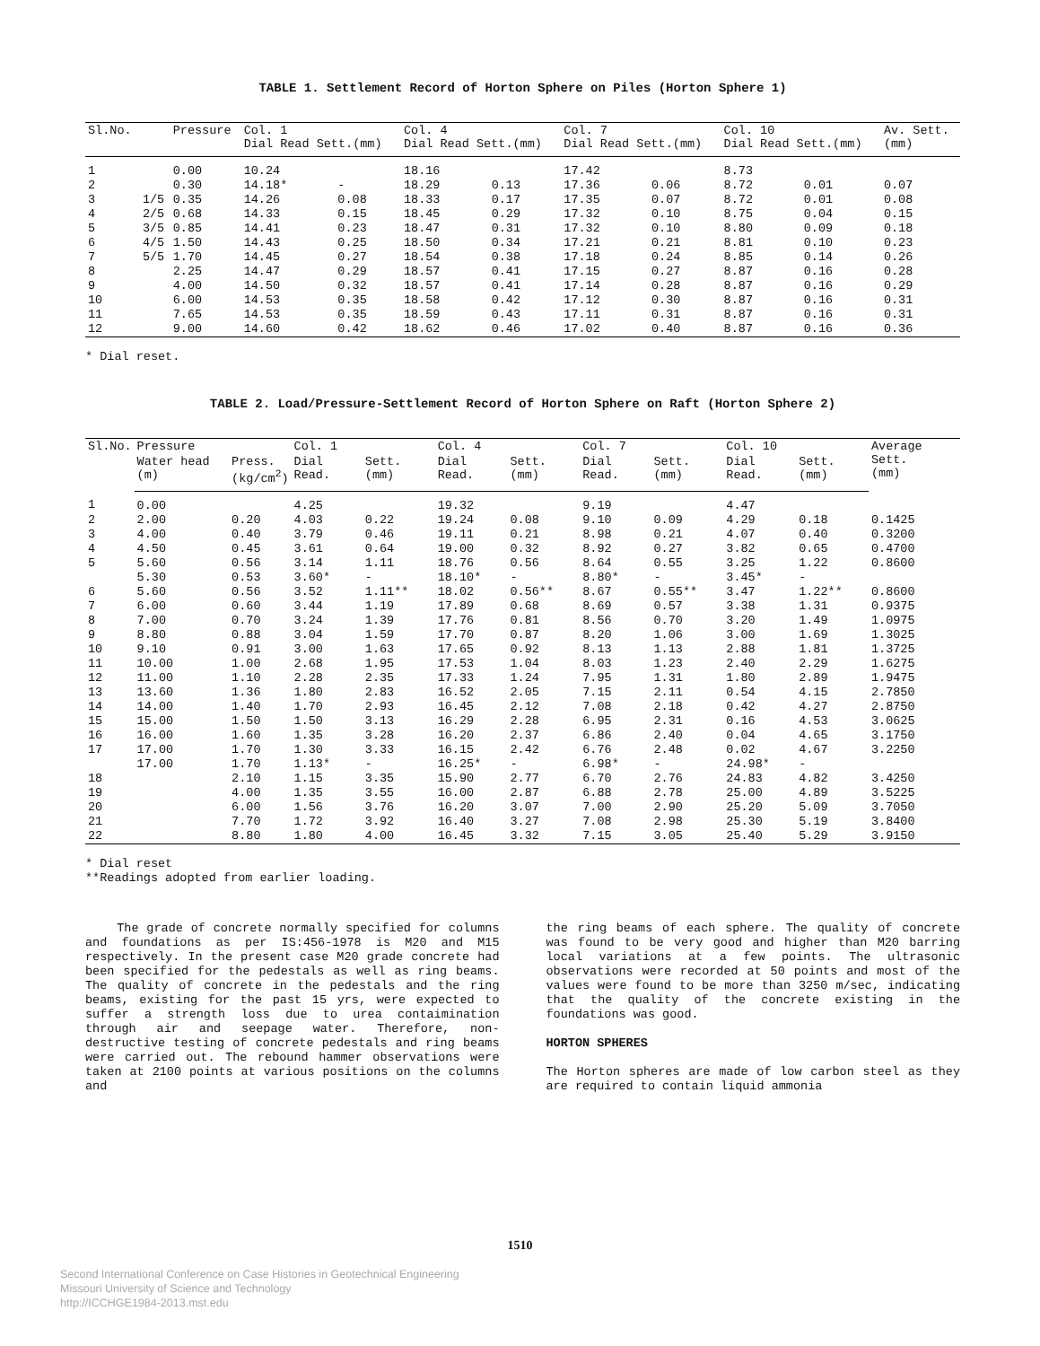TABLE 1. Settlement Record of Horton Sphere on Piles (Horton Sphere 1)
| Sl.No. | | Pressure | Col. 1 Dial Read Sett.(mm) | | Col. 4 Dial Read Sett.(mm) | | Col. 7 Dial Read Sett.(mm) | | Col. 10 Dial Read Sett.(mm) | | Av. Sett. (mm) |
| --- | --- | --- | --- | --- | --- | --- | --- | --- | --- | --- | --- |
| 1 | | 0.00 | 10.24 | | 18.16 | | 17.42 | | 8.73 | | |
| 2 | | 0.30 | 14.18* | - | 18.29 | 0.13 | 17.36 | 0.06 | 8.72 | 0.01 | 0.07 |
| 3 | 1/5 | 0.35 | 14.26 | 0.08 | 18.33 | 0.17 | 17.35 | 0.07 | 8.72 | 0.01 | 0.08 |
| 4 | 2/5 | 0.68 | 14.33 | 0.15 | 18.45 | 0.29 | 17.32 | 0.10 | 8.75 | 0.04 | 0.15 |
| 5 | 3/5 | 0.85 | 14.41 | 0.23 | 18.47 | 0.31 | 17.32 | 0.10 | 8.80 | 0.09 | 0.18 |
| 6 | 4/5 | 1.50 | 14.43 | 0.25 | 18.50 | 0.34 | 17.21 | 0.21 | 8.81 | 0.10 | 0.23 |
| 7 | 5/5 | 1.70 | 14.45 | 0.27 | 18.54 | 0.38 | 17.18 | 0.24 | 8.85 | 0.14 | 0.26 |
| 8 | | 2.25 | 14.47 | 0.29 | 18.57 | 0.41 | 17.15 | 0.27 | 8.87 | 0.16 | 0.28 |
| 9 | | 4.00 | 14.50 | 0.32 | 18.57 | 0.41 | 17.14 | 0.28 | 8.87 | 0.16 | 0.29 |
| 10 | | 6.00 | 14.53 | 0.35 | 18.58 | 0.42 | 17.12 | 0.30 | 8.87 | 0.16 | 0.31 |
| 11 | | 7.65 | 14.53 | 0.35 | 18.59 | 0.43 | 17.11 | 0.31 | 8.87 | 0.16 | 0.31 |
| 12 | | 9.00 | 14.60 | 0.42 | 18.62 | 0.46 | 17.02 | 0.40 | 8.87 | 0.16 | 0.36 |
* Dial reset.
TABLE 2. Load/Pressure-Settlement Record of Horton Sphere on Raft (Horton Sphere 2)
| Sl.No. | Pressure | | Col. 1 | | Col. 4 | | Col. 7 | | Col. 10 | | Average Sett. (mm) |
| --- | --- | --- | --- | --- | --- | --- | --- | --- | --- | --- | --- |
| | Water head (m) | Press. (kg/cm<sup>2</sup>) | Dial Read. | Sett. (mm) | Dial Read. | Sett. (mm) | Dial Read. | Sett. (mm) | Dial Read. | Sett. (mm) | |
| 1 | 0.00 | | 4.25 | | 19.32 | | 9.19 | | 4.47 | | |
| 2 | 2.00 | 0.20 | 4.03 | 0.22 | 19.24 | 0.08 | 9.10 | 0.09 | 4.29 | 0.18 | 0.1425 |
| 3 | 4.00 | 0.40 | 3.79 | 0.46 | 19.11 | 0.21 | 8.98 | 0.21 | 4.07 | 0.40 | 0.3200 |
| 4 | 4.50 | 0.45 | 3.61 | 0.64 | 19.00 | 0.32 | 8.92 | 0.27 | 3.82 | 0.65 | 0.4700 |
| 5 | 5.60 | 0.56 | 3.14 | 1.11 | 18.76 | 0.56 | 8.64 | 0.55 | 3.25 | 1.22 | 0.8600 |
| | 5.30 | 0.53 | 3.60* | - | 18.10* | - | 8.80* | - | 3.45* | - | |
| 6 | 5.60 | 0.56 | 3.52 | 1.11** | 18.02 | 0.56** | 8.67 | 0.55** | 3.47 | 1.22** | 0.8600 |
| 7 | 6.00 | 0.60 | 3.44 | 1.19 | 17.89 | 0.68 | 8.69 | 0.57 | 3.38 | 1.31 | 0.9375 |
| 8 | 7.00 | 0.70 | 3.24 | 1.39 | 17.76 | 0.81 | 8.56 | 0.70 | 3.20 | 1.49 | 1.0975 |
| 9 | 8.80 | 0.88 | 3.04 | 1.59 | 17.70 | 0.87 | 8.20 | 1.06 | 3.00 | 1.69 | 1.3025 |
| 10 | 9.10 | 0.91 | 3.00 | 1.63 | 17.65 | 0.92 | 8.13 | 1.13 | 2.88 | 1.81 | 1.3725 |
| 11 | 10.00 | 1.00 | 2.68 | 1.95 | 17.53 | 1.04 | 8.03 | 1.23 | 2.40 | 2.29 | 1.6275 |
| 12 | 11.00 | 1.10 | 2.28 | 2.35 | 17.33 | 1.24 | 7.95 | 1.31 | 1.80 | 2.89 | 1.9475 |
| 13 | 13.60 | 1.36 | 1.80 | 2.83 | 16.52 | 2.05 | 7.15 | 2.11 | 0.54 | 4.15 | 2.7850 |
| 14 | 14.00 | 1.40 | 1.70 | 2.93 | 16.45 | 2.12 | 7.08 | 2.18 | 0.42 | 4.27 | 2.8750 |
| 15 | 15.00 | 1.50 | 1.50 | 3.13 | 16.29 | 2.28 | 6.95 | 2.31 | 0.16 | 4.53 | 3.0625 |
| 16 | 16.00 | 1.60 | 1.35 | 3.28 | 16.20 | 2.37 | 6.86 | 2.40 | 0.04 | 4.65 | 3.1750 |
| 17 | 17.00 | 1.70 | 1.30 | 3.33 | 16.15 | 2.42 | 6.76 | 2.48 | 0.02 | 4.67 | 3.2250 |
| | 17.00 | 1.70 | 1.13* | - | 16.25* | - | 6.98* | - | 24.98* | - | |
| 18 | | 2.10 | 1.15 | 3.35 | 15.90 | 2.77 | 6.70 | 2.76 | 24.83 | 4.82 | 3.4250 |
| 19 | | 4.00 | 1.35 | 3.55 | 16.00 | 2.87 | 6.88 | 2.78 | 25.00 | 4.89 | 3.5225 |
| 20 | | 6.00 | 1.56 | 3.76 | 16.20 | 3.07 | 7.00 | 2.90 | 25.20 | 5.09 | 3.7050 |
| 21 | | 7.70 | 1.72 | 3.92 | 16.40 | 3.27 | 7.08 | 2.98 | 25.30 | 5.19 | 3.8400 |
| 22 | | 8.80 | 1.80 | 4.00 | 16.45 | 3.32 | 7.15 | 3.05 | 25.40 | 5.29 | 3.9150 |
* Dial reset
**Readings adopted from earlier loading.
The grade of concrete normally specified for columns and foundations as per IS:456-1978 is M20 and M15 respectively. In the present case M20 grade concrete had been specified for the pedestals as well as ring beams. The quality of concrete in the pedestals and the ring beams, existing for the past 15 yrs, were expected to suffer a strength loss due to urea contaimination through air and seepage water. Therefore, non-destructive testing of concrete pedestals and ring beams were carried out. The rebound hammer observations were taken at 2100 points at various positions on the columns and
the ring beams of each sphere. The quality of concrete was found to be very good and higher than M20 barring local variations at a few points. The ultrasonic observations were recorded at 50 points and most of the values were found to be more than 3250 m/sec, indicating that the quality of the concrete existing in the foundations was good.
HORTON SPHERES
The Horton spheres are made of low carbon steel as they are required to contain liquid ammonia
1510
Second International Conference on Case Histories in Geotechnical Engineering
Missouri University of Science and Technology
http://ICCHGE1984-2013.mst.edu